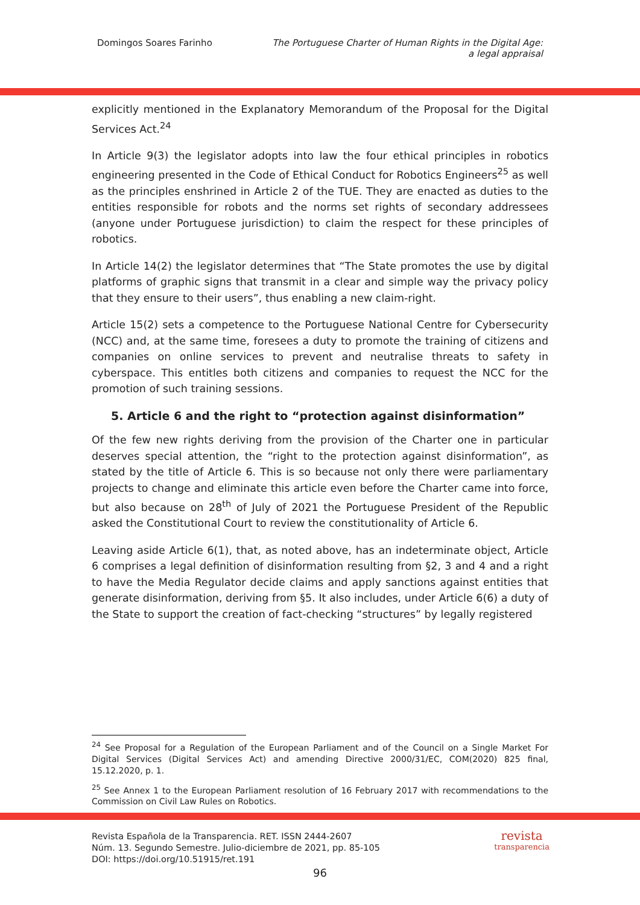Domingos Soares Farinho The Portuguese Charter of Human Rights in the Digital Age:
a legal appraisal
explicitly mentioned in the Explanatory Memorandum of the Proposal for the Digital Services Act.<sup>24</sup>
In Article 9(3) the legislator adopts into law the four ethical principles in robotics engineering presented in the Code of Ethical Conduct for Robotics Engineers<sup>25</sup> as well as the principles enshrined in Article 2 of the TUE. They are enacted as duties to the entities responsible for robots and the norms set rights of secondary addressees (anyone under Portuguese jurisdiction) to claim the respect for these principles of robotics.
In Article 14(2) the legislator determines that “The State promotes the use by digital platforms of graphic signs that transmit in a clear and simple way the privacy policy that they ensure to their users”, thus enabling a new claim-right.
Article 15(2) sets a competence to the Portuguese National Centre for Cybersecurity (NCC) and, at the same time, foresees a duty to promote the training of citizens and companies on online services to prevent and neutralise threats to safety in cyberspace. This entitles both citizens and companies to request the NCC for the promotion of such training sessions.
5. Article 6 and the right to “protection against disinformation”
Of the few new rights deriving from the provision of the Charter one in particular deserves special attention, the “right to the protection against disinformation”, as stated by the title of Article 6. This is so because not only there were parliamentary projects to change and eliminate this article even before the Charter came into force, but also because on 28<sup>th</sup> of July of 2021 the Portuguese President of the Republic asked the Constitutional Court to review the constitutionality of Article 6.
Leaving aside Article 6(1), that, as noted above, has an indeterminate object, Article 6 comprises a legal definition of disinformation resulting from §2, 3 and 4 and a right to have the Media Regulator decide claims and apply sanctions against entities that generate disinformation, deriving from §5. It also includes, under Article 6(6) a duty of the State to support the creation of fact-checking “structures” by legally registered
<sup>24</sup> See Proposal for a Regulation of the European Parliament and of the Council on a Single Market For Digital Services (Digital Services Act) and amending Directive 2000/31/EC, COM(2020) 825 final, 15.12.2020, p. 1.
<sup>25</sup> See Annex 1 to the European Parliament resolution of 16 February 2017 with recommendations to the Commission on Civil Law Rules on Robotics.
Revista Española de la Transparencia. RET. ISSN 2444-2607
Núm. 13. Segundo Semestre. Julio-diciembre de 2021, pp. 85-105
DOI: https://doi.org/10.51915/ret.191
revista
transparencia
96